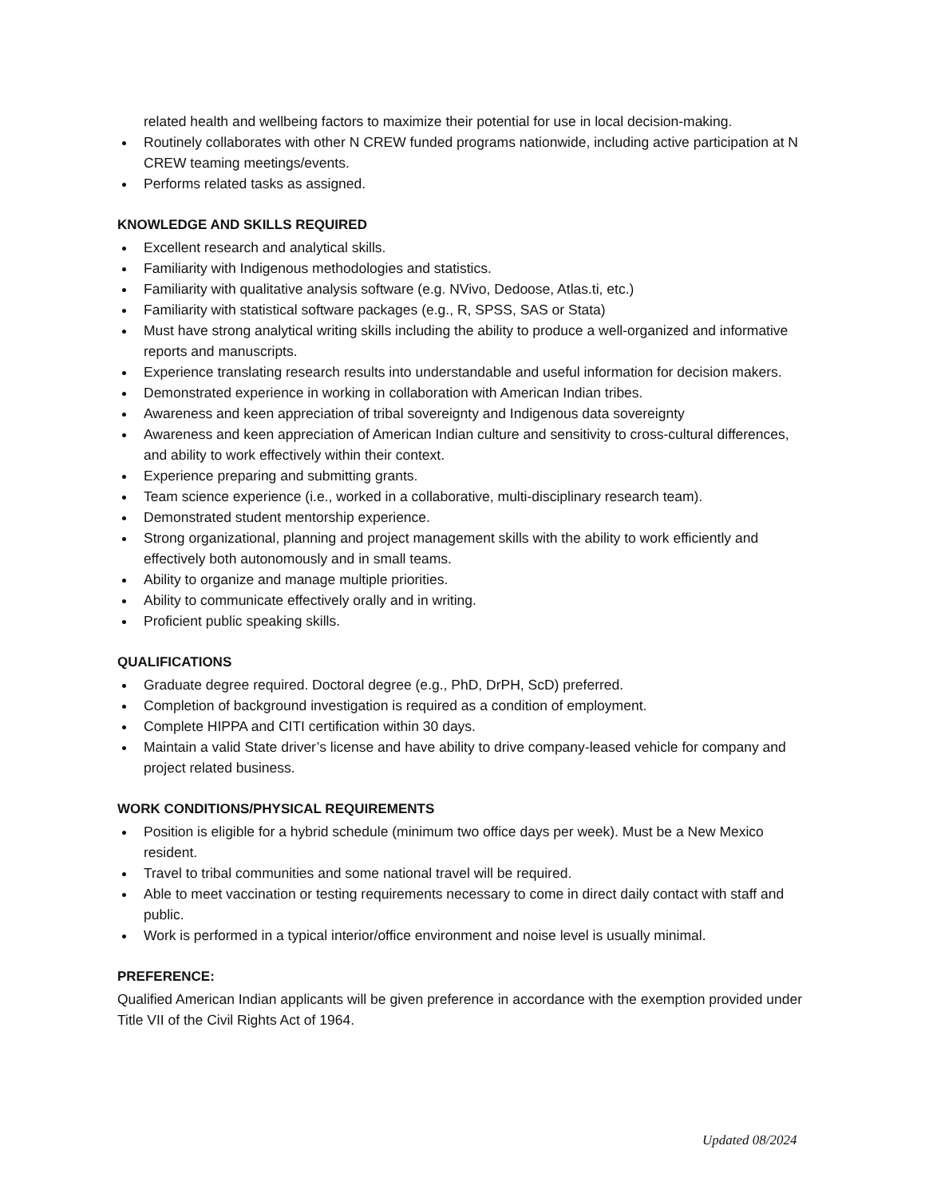related health and wellbeing factors to maximize their potential for use in local decision-making.
Routinely collaborates with other N CREW funded programs nationwide, including active participation at N CREW teaming meetings/events.
Performs related tasks as assigned.
KNOWLEDGE AND SKILLS REQUIRED
Excellent research and analytical skills.
Familiarity with Indigenous methodologies and statistics.
Familiarity with qualitative analysis software (e.g. NVivo, Dedoose, Atlas.ti, etc.)
Familiarity with statistical software packages (e.g., R, SPSS, SAS or Stata)
Must have strong analytical writing skills including the ability to produce a well-organized and informative reports and manuscripts.
Experience translating research results into understandable and useful information for decision makers.
Demonstrated experience in working in collaboration with American Indian tribes.
Awareness and keen appreciation of tribal sovereignty and Indigenous data sovereignty
Awareness and keen appreciation of American Indian culture and sensitivity to cross-cultural differences, and ability to work effectively within their context.
Experience preparing and submitting grants.
Team science experience (i.e., worked in a collaborative, multi-disciplinary research team).
Demonstrated student mentorship experience.
Strong organizational, planning and project management skills with the ability to work efficiently and effectively both autonomously and in small teams.
Ability to organize and manage multiple priorities.
Ability to communicate effectively orally and in writing.
Proficient public speaking skills.
QUALIFICATIONS
Graduate degree required. Doctoral degree (e.g., PhD, DrPH, ScD) preferred.
Completion of background investigation is required as a condition of employment.
Complete HIPPA and CITI certification within 30 days.
Maintain a valid State driver’s license and have ability to drive company-leased vehicle for company and project related business.
WORK CONDITIONS/PHYSICAL REQUIREMENTS
Position is eligible for a hybrid schedule (minimum two office days per week). Must be a New Mexico resident.
Travel to tribal communities and some national travel will be required.
Able to meet vaccination or testing requirements necessary to come in direct daily contact with staff and public.
Work is performed in a typical interior/office environment and noise level is usually minimal.
PREFERENCE:
Qualified American Indian applicants will be given preference in accordance with the exemption provided under Title VII of the Civil Rights Act of 1964.
Updated 08/2024